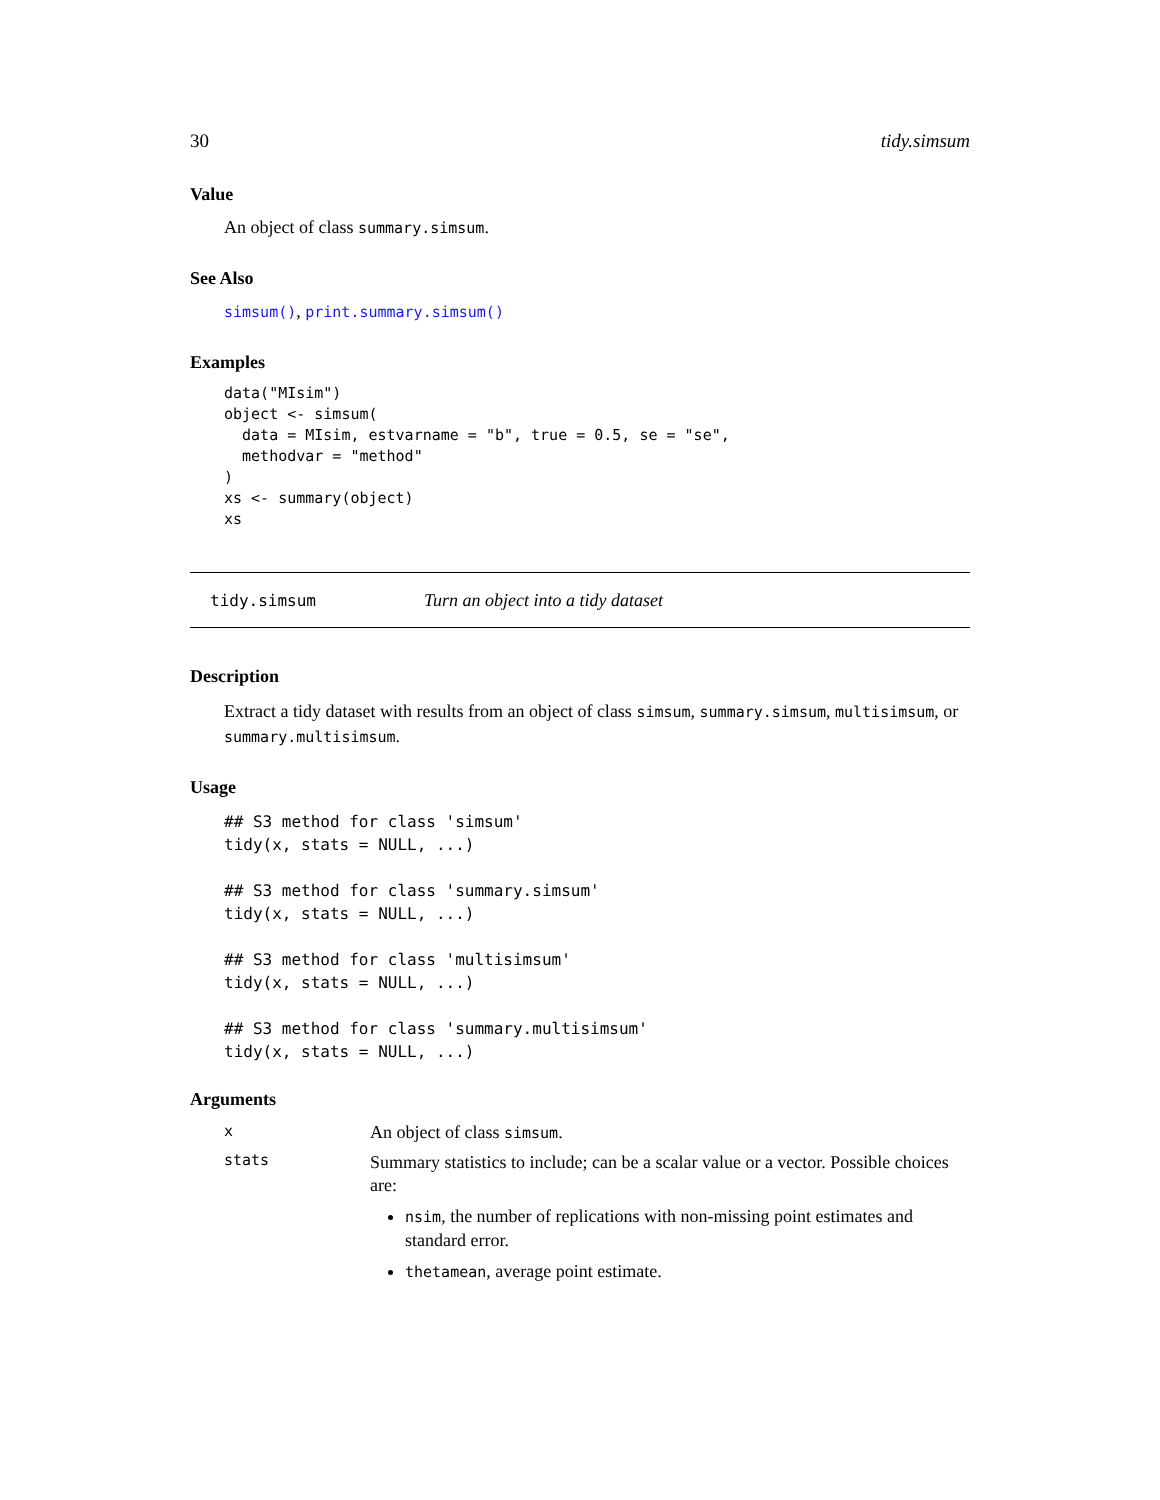30 tidy.simsum
Value
An object of class summary.simsum.
See Also
simsum(), print.summary.simsum()
Examples
data("MIsim")
object <- simsum(
  data = MIsim, estvarname = "b", true = 0.5, se = "se",
  methodvar = "method"
)
xs <- summary(object)
xs
tidy.simsum Turn an object into a tidy dataset
Description
Extract a tidy dataset with results from an object of class simsum, summary.simsum, multisimsum, or summary.multisimsum.
Usage
## S3 method for class 'simsum'
tidy(x, stats = NULL, ...)

## S3 method for class 'summary.simsum'
tidy(x, stats = NULL, ...)

## S3 method for class 'multisimsum'
tidy(x, stats = NULL, ...)

## S3 method for class 'summary.multisimsum'
tidy(x, stats = NULL, ...)
Arguments
| x | An object of class simsum . |
| stats | Summary statistics to include; can be a scalar value or a vector. Possible choices are: nsim , the number of replications with non-missing point estimates and standard error. thetamean , average point estimate. |